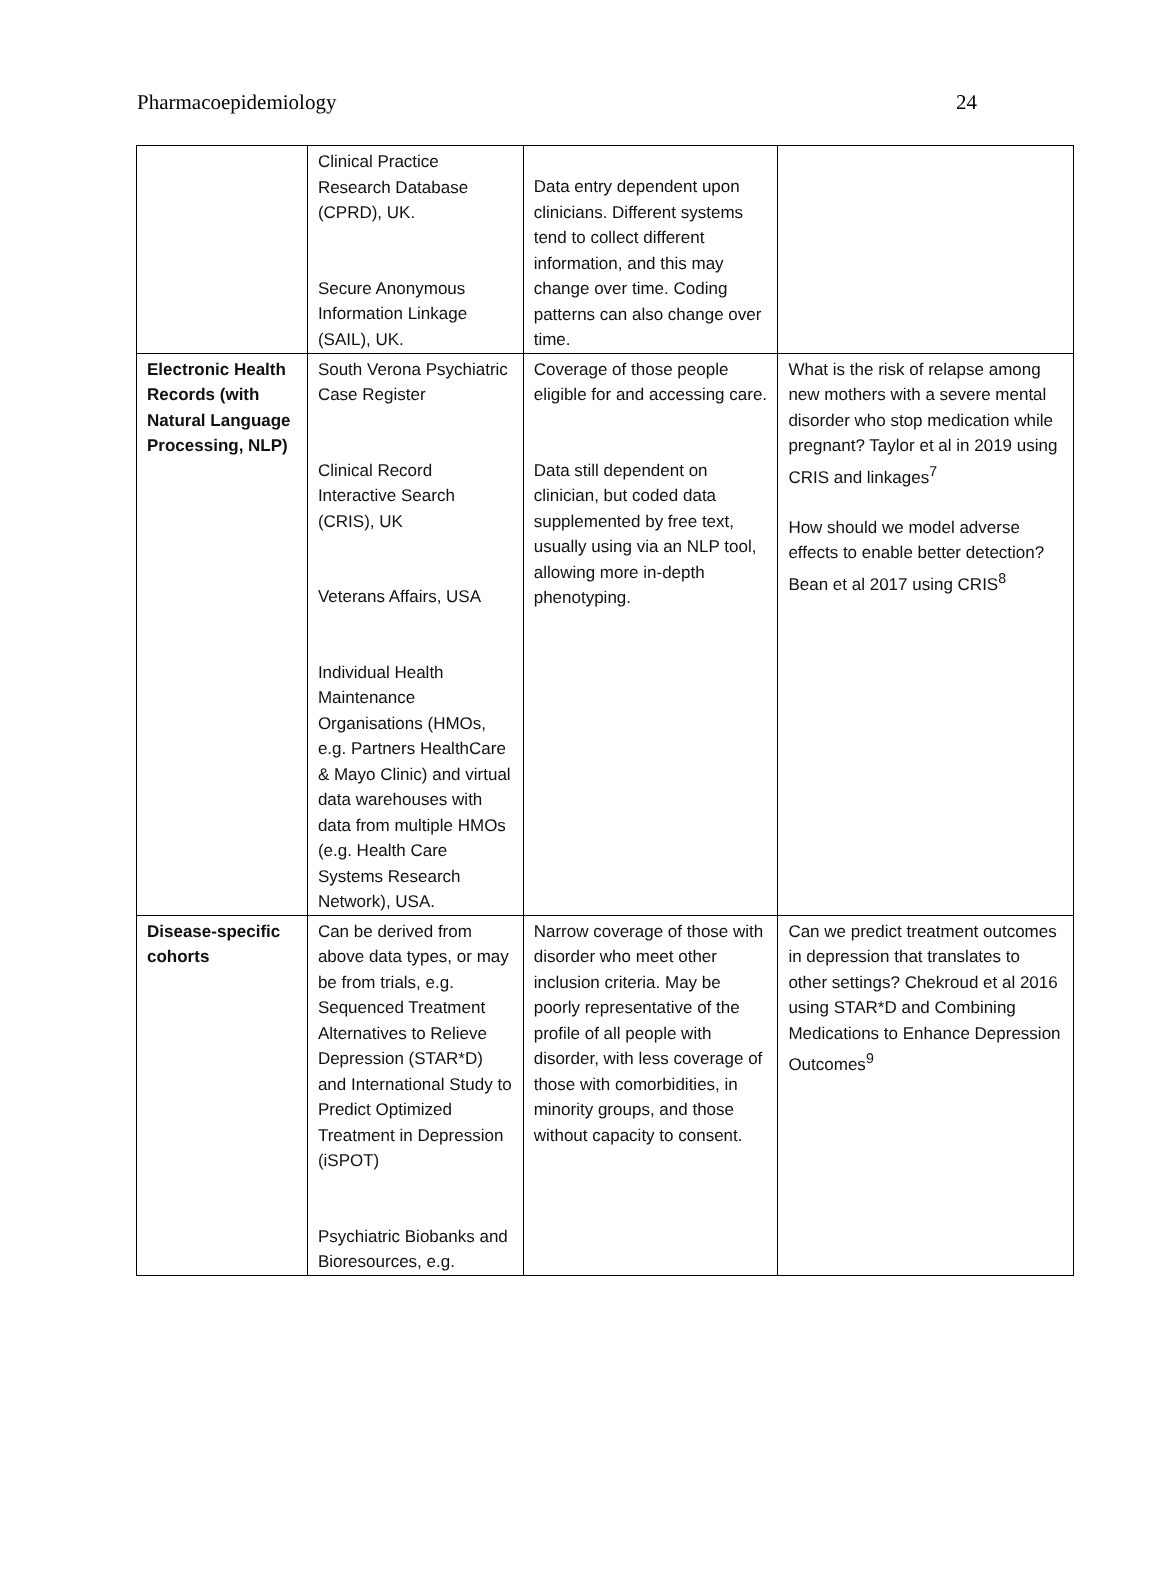Pharmacoepidemiology 24
| | Clinical Practice Research Database (CPRD), UK. Secure Anonymous Information Linkage (SAIL), UK. | Data entry dependent upon clinicians. Different systems tend to collect different information, and this may change over time. Coding patterns can also change over time. | |
| Electronic Health Records (with Natural Language Processing, NLP) | South Verona Psychiatric Case Register Clinical Record Interactive Search (CRIS), UK Veterans Affairs, USA Individual Health Maintenance Organisations (HMOs, e.g. Partners HealthCare & Mayo Clinic) and virtual data warehouses with data from multiple HMOs (e.g. Health Care Systems Research Network), USA. | Coverage of those people eligible for and accessing care. Data still dependent on clinician, but coded data supplemented by free text, usually using via an NLP tool, allowing more in-depth phenotyping. | What is the risk of relapse among new mothers with a severe mental disorder who stop medication while pregnant? Taylor et al in 2019 using CRIS and linkages<sup>7</sup> How should we model adverse effects to enable better detection? Bean et al 2017 using CRIS<sup>8</sup> |
| Disease-specific cohorts | Can be derived from above data types, or may be from trials, e.g. Sequenced Treatment Alternatives to Relieve Depression (STAR*D) and International Study to Predict Optimized Treatment in Depression (iSPOT) Psychiatric Biobanks and Bioresources, e.g. | Narrow coverage of those with disorder who meet other inclusion criteria. May be poorly representative of the profile of all people with disorder, with less coverage of those with comorbidities, in minority groups, and those without capacity to consent. | Can we predict treatment outcomes in depression that translates to other settings? Chekroud et al 2016 using STAR*D and Combining Medications to Enhance Depression Outcomes<sup>9</sup> |